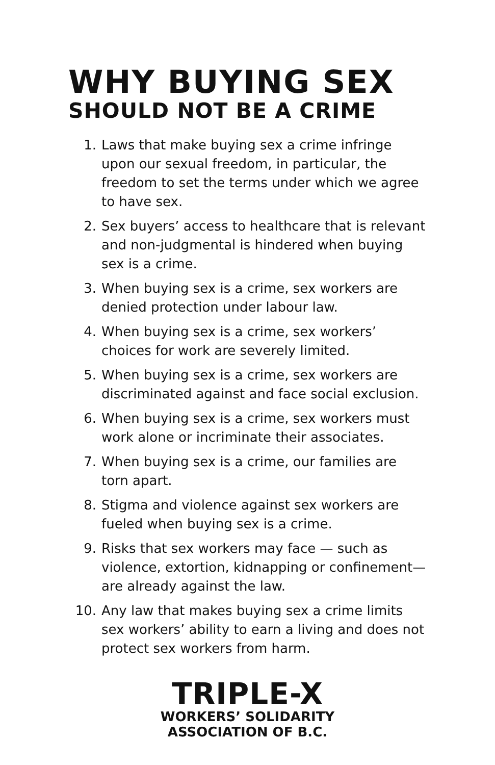WHY BUYING SEX
SHOULD NOT BE A CRIME
1. Laws that make buying sex a crime infringe upon our sexual freedom, in particular, the freedom to set the terms under which we agree to have sex.
2. Sex buyers’ access to healthcare that is relevant and non-judgmental is hindered when buying sex is a crime.
3. When buying sex is a crime, sex workers are denied protection under labour law.
4. When buying sex is a crime, sex workers’ choices for work are severely limited.
5. When buying sex is a crime, sex workers are discriminated against and face social exclusion.
6. When buying sex is a crime, sex workers must work alone or incriminate their associates.
7. When buying sex is a crime, our families are torn apart.
8. Stigma and violence against sex workers are fueled when buying sex is a crime.
9. Risks that sex workers may face — such as violence, extortion, kidnapping or confinement— are already against the law.
10. Any law that makes buying sex a crime limits sex workers’ ability to earn a living and does not protect sex workers from harm.
TRIPLE-X
WORKERS’ SOLIDARITY
ASSOCIATION OF B.C.